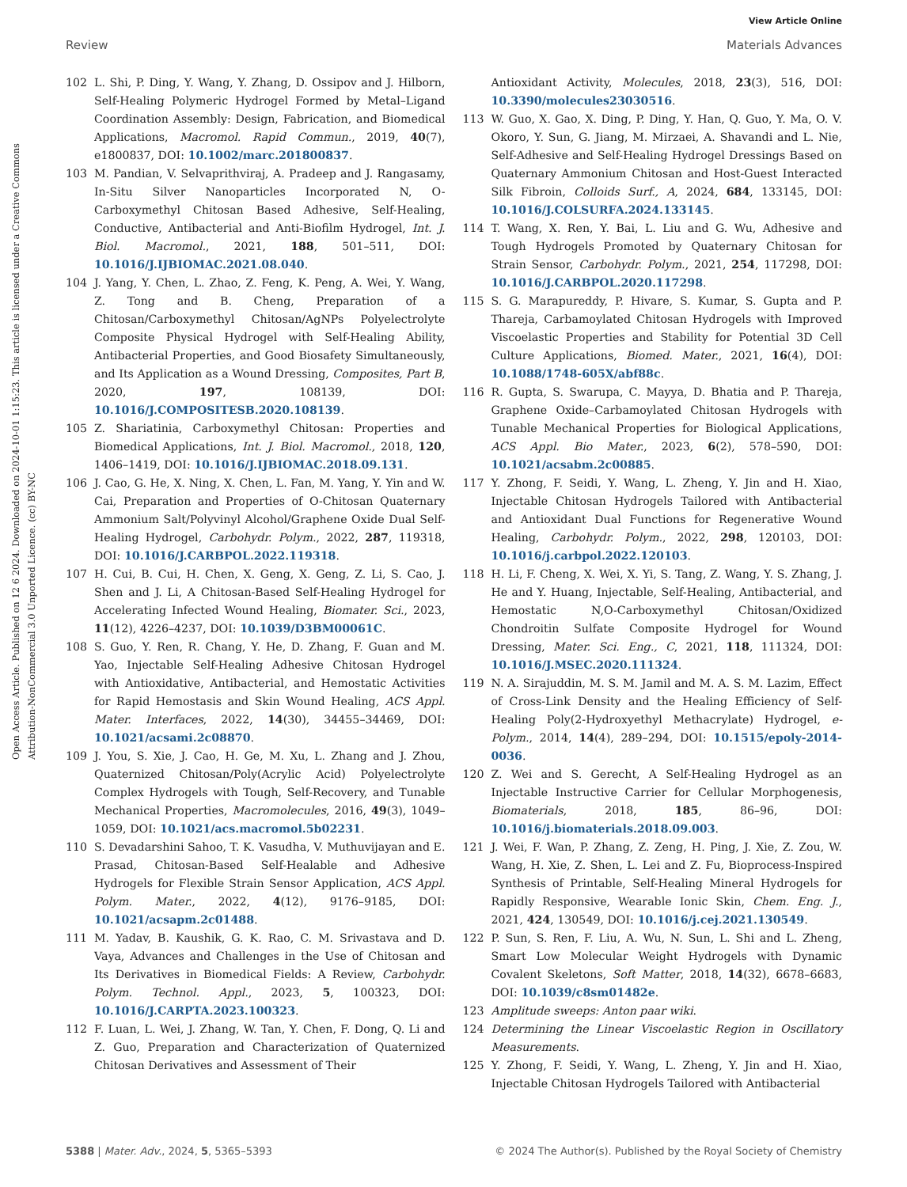View Article Online
Review Materials Advances
Open Access Article. Published on 12 6 2024. Downloaded on 2024-10-01 1:15:23. This article is licensed under a Creative Commons Attribution-NonCommercial 3.0 Unported Licence. (cc) BY-NC
102 L. Shi, P. Ding, Y. Wang, Y. Zhang, D. Ossipov and J. Hilborn, Self-Healing Polymeric Hydrogel Formed by Metal–Ligand Coordination Assembly: Design, Fabrication, and Biomedical Applications, Macromol. Rapid Commun., 2019, 40(7), e1800837, DOI: 10.1002/marc.201800837.
103 M. Pandian, V. Selvaprithviraj, A. Pradeep and J. Rangasamy, In-Situ Silver Nanoparticles Incorporated N, O-Carboxymethyl Chitosan Based Adhesive, Self-Healing, Conductive, Antibacterial and Anti-Biofilm Hydrogel, Int. J. Biol. Macromol., 2021, 188, 501–511, DOI: 10.1016/J.IJBIOMAC.2021.08.040.
104 J. Yang, Y. Chen, L. Zhao, Z. Feng, K. Peng, A. Wei, Y. Wang, Z. Tong and B. Cheng, Preparation of a Chitosan/Carboxymethyl Chitosan/AgNPs Polyelectrolyte Composite Physical Hydrogel with Self-Healing Ability, Antibacterial Properties, and Good Biosafety Simultaneously, and Its Application as a Wound Dressing, Composites, Part B, 2020, 197, 108139, DOI: 10.1016/J.COMPOSITESB.2020.108139.
105 Z. Shariatinia, Carboxymethyl Chitosan: Properties and Biomedical Applications, Int. J. Biol. Macromol., 2018, 120, 1406–1419, DOI: 10.1016/J.IJBIOMAC.2018.09.131.
106 J. Cao, G. He, X. Ning, X. Chen, L. Fan, M. Yang, Y. Yin and W. Cai, Preparation and Properties of O-Chitosan Quaternary Ammonium Salt/Polyvinyl Alcohol/Graphene Oxide Dual Self-Healing Hydrogel, Carbohydr. Polym., 2022, 287, 119318, DOI: 10.1016/J.CARBPOL.2022.119318.
107 H. Cui, B. Cui, H. Chen, X. Geng, X. Geng, Z. Li, S. Cao, J. Shen and J. Li, A Chitosan-Based Self-Healing Hydrogel for Accelerating Infected Wound Healing, Biomater. Sci., 2023, 11(12), 4226–4237, DOI: 10.1039/D3BM00061C.
108 S. Guo, Y. Ren, R. Chang, Y. He, D. Zhang, F. Guan and M. Yao, Injectable Self-Healing Adhesive Chitosan Hydrogel with Antioxidative, Antibacterial, and Hemostatic Activities for Rapid Hemostasis and Skin Wound Healing, ACS Appl. Mater. Interfaces, 2022, 14(30), 34455–34469, DOI: 10.1021/acsami.2c08870.
109 J. You, S. Xie, J. Cao, H. Ge, M. Xu, L. Zhang and J. Zhou, Quaternized Chitosan/Poly(Acrylic Acid) Polyelectrolyte Complex Hydrogels with Tough, Self-Recovery, and Tunable Mechanical Properties, Macromolecules, 2016, 49(3), 1049–1059, DOI: 10.1021/acs.macromol.5b02231.
110 S. Devadarshini Sahoo, T. K. Vasudha, V. Muthuvijayan and E. Prasad, Chitosan-Based Self-Healable and Adhesive Hydrogels for Flexible Strain Sensor Application, ACS Appl. Polym. Mater., 2022, 4(12), 9176–9185, DOI: 10.1021/acsapm.2c01488.
111 M. Yadav, B. Kaushik, G. K. Rao, C. M. Srivastava and D. Vaya, Advances and Challenges in the Use of Chitosan and Its Derivatives in Biomedical Fields: A Review, Carbohydr. Polym. Technol. Appl., 2023, 5, 100323, DOI: 10.1016/J.CARPTA.2023.100323.
112 F. Luan, L. Wei, J. Zhang, W. Tan, Y. Chen, F. Dong, Q. Li and Z. Guo, Preparation and Characterization of Quaternized Chitosan Derivatives and Assessment of Their
Antioxidant Activity, Molecules, 2018, 23(3), 516, DOI: 10.3390/molecules23030516.
113 W. Guo, X. Gao, X. Ding, P. Ding, Y. Han, Q. Guo, Y. Ma, O. V. Okoro, Y. Sun, G. Jiang, M. Mirzaei, A. Shavandi and L. Nie, Self-Adhesive and Self-Healing Hydrogel Dressings Based on Quaternary Ammonium Chitosan and Host-Guest Interacted Silk Fibroin, Colloids Surf., A, 2024, 684, 133145, DOI: 10.1016/J.COLSURFA.2024.133145.
114 T. Wang, X. Ren, Y. Bai, L. Liu and G. Wu, Adhesive and Tough Hydrogels Promoted by Quaternary Chitosan for Strain Sensor, Carbohydr. Polym., 2021, 254, 117298, DOI: 10.1016/J.CARBPOL.2020.117298.
115 S. G. Marapureddy, P. Hivare, S. Kumar, S. Gupta and P. Thareja, Carbamoylated Chitosan Hydrogels with Improved Viscoelastic Properties and Stability for Potential 3D Cell Culture Applications, Biomed. Mater., 2021, 16(4), DOI: 10.1088/1748-605X/abf88c.
116 R. Gupta, S. Swarupa, C. Mayya, D. Bhatia and P. Thareja, Graphene Oxide–Carbamoylated Chitosan Hydrogels with Tunable Mechanical Properties for Biological Applications, ACS Appl. Bio Mater., 2023, 6(2), 578–590, DOI: 10.1021/acsabm.2c00885.
117 Y. Zhong, F. Seidi, Y. Wang, L. Zheng, Y. Jin and H. Xiao, Injectable Chitosan Hydrogels Tailored with Antibacterial and Antioxidant Dual Functions for Regenerative Wound Healing, Carbohydr. Polym., 2022, 298, 120103, DOI: 10.1016/j.carbpol.2022.120103.
118 H. Li, F. Cheng, X. Wei, X. Yi, S. Tang, Z. Wang, Y. S. Zhang, J. He and Y. Huang, Injectable, Self-Healing, Antibacterial, and Hemostatic N,O-Carboxymethyl Chitosan/Oxidized Chondroitin Sulfate Composite Hydrogel for Wound Dressing, Mater. Sci. Eng., C, 2021, 118, 111324, DOI: 10.1016/J.MSEC.2020.111324.
119 N. A. Sirajuddin, M. S. M. Jamil and M. A. S. M. Lazim, Effect of Cross-Link Density and the Healing Efficiency of Self-Healing Poly(2-Hydroxyethyl Methacrylate) Hydrogel, e-Polym., 2014, 14(4), 289–294, DOI: 10.1515/epoly-2014-0036.
120 Z. Wei and S. Gerecht, A Self-Healing Hydrogel as an Injectable Instructive Carrier for Cellular Morphogenesis, Biomaterials, 2018, 185, 86–96, DOI: 10.1016/j.biomaterials.2018.09.003.
121 J. Wei, F. Wan, P. Zhang, Z. Zeng, H. Ping, J. Xie, Z. Zou, W. Wang, H. Xie, Z. Shen, L. Lei and Z. Fu, Bioprocess-Inspired Synthesis of Printable, Self-Healing Mineral Hydrogels for Rapidly Responsive, Wearable Ionic Skin, Chem. Eng. J., 2021, 424, 130549, DOI: 10.1016/j.cej.2021.130549.
122 P. Sun, S. Ren, F. Liu, A. Wu, N. Sun, L. Shi and L. Zheng, Smart Low Molecular Weight Hydrogels with Dynamic Covalent Skeletons, Soft Matter, 2018, 14(32), 6678–6683, DOI: 10.1039/c8sm01482e.
123 Amplitude sweeps: Anton paar wiki.
124 Determining the Linear Viscoelastic Region in Oscillatory Measurements.
125 Y. Zhong, F. Seidi, Y. Wang, L. Zheng, Y. Jin and H. Xiao, Injectable Chitosan Hydrogels Tailored with Antibacterial
5388 | Mater. Adv., 2024, 5, 5365–5393 © 2024 The Author(s). Published by the Royal Society of Chemistry